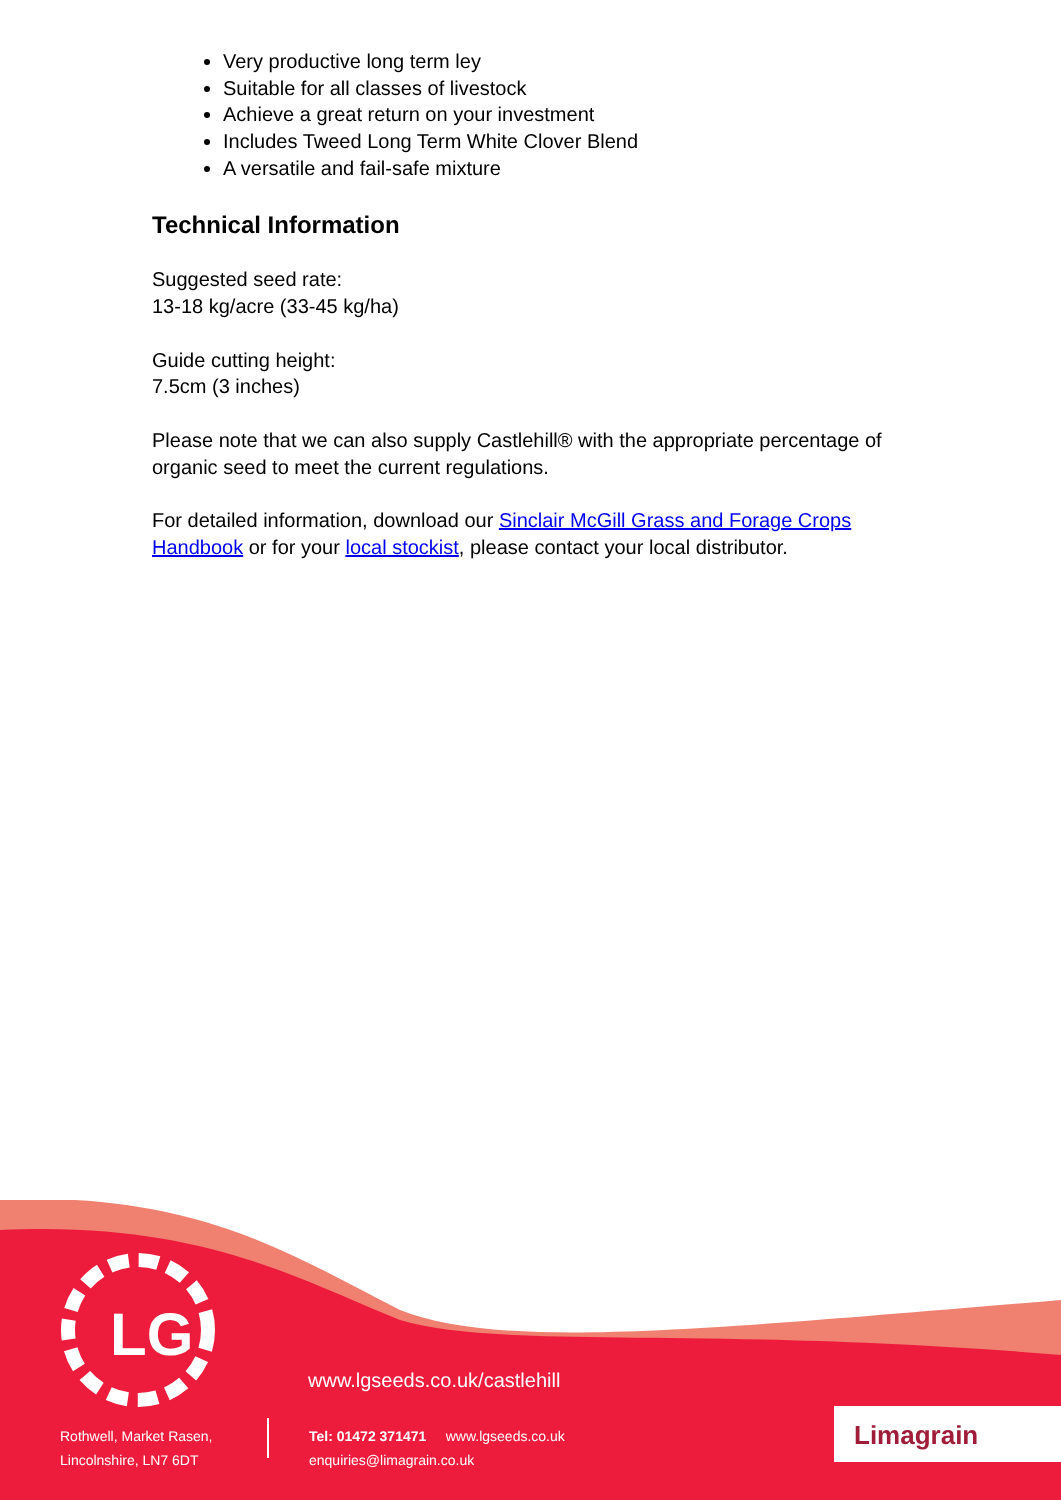Very productive long term ley
Suitable for all classes of livestock
Achieve a great return on your investment
Includes Tweed Long Term White Clover Blend
A versatile and fail-safe mixture
Technical Information
Suggested seed rate:
13-18 kg/acre (33-45 kg/ha)
Guide cutting height:
7.5cm (3 inches)
Please note that we can also supply Castlehill® with the appropriate percentage of organic seed to meet the current regulations.
For detailed information, download our Sinclair McGill Grass and Forage Crops Handbook or for your local stockist, please contact your local distributor.
LG
www.lgseeds.co.uk/castlehill
Rothwell, Market Rasen,
Lincolnshire, LN7 6DT
Tel: 01472 371471 www.lgseeds.co.uk
enquiries@limagrain.co.uk
Limagrain